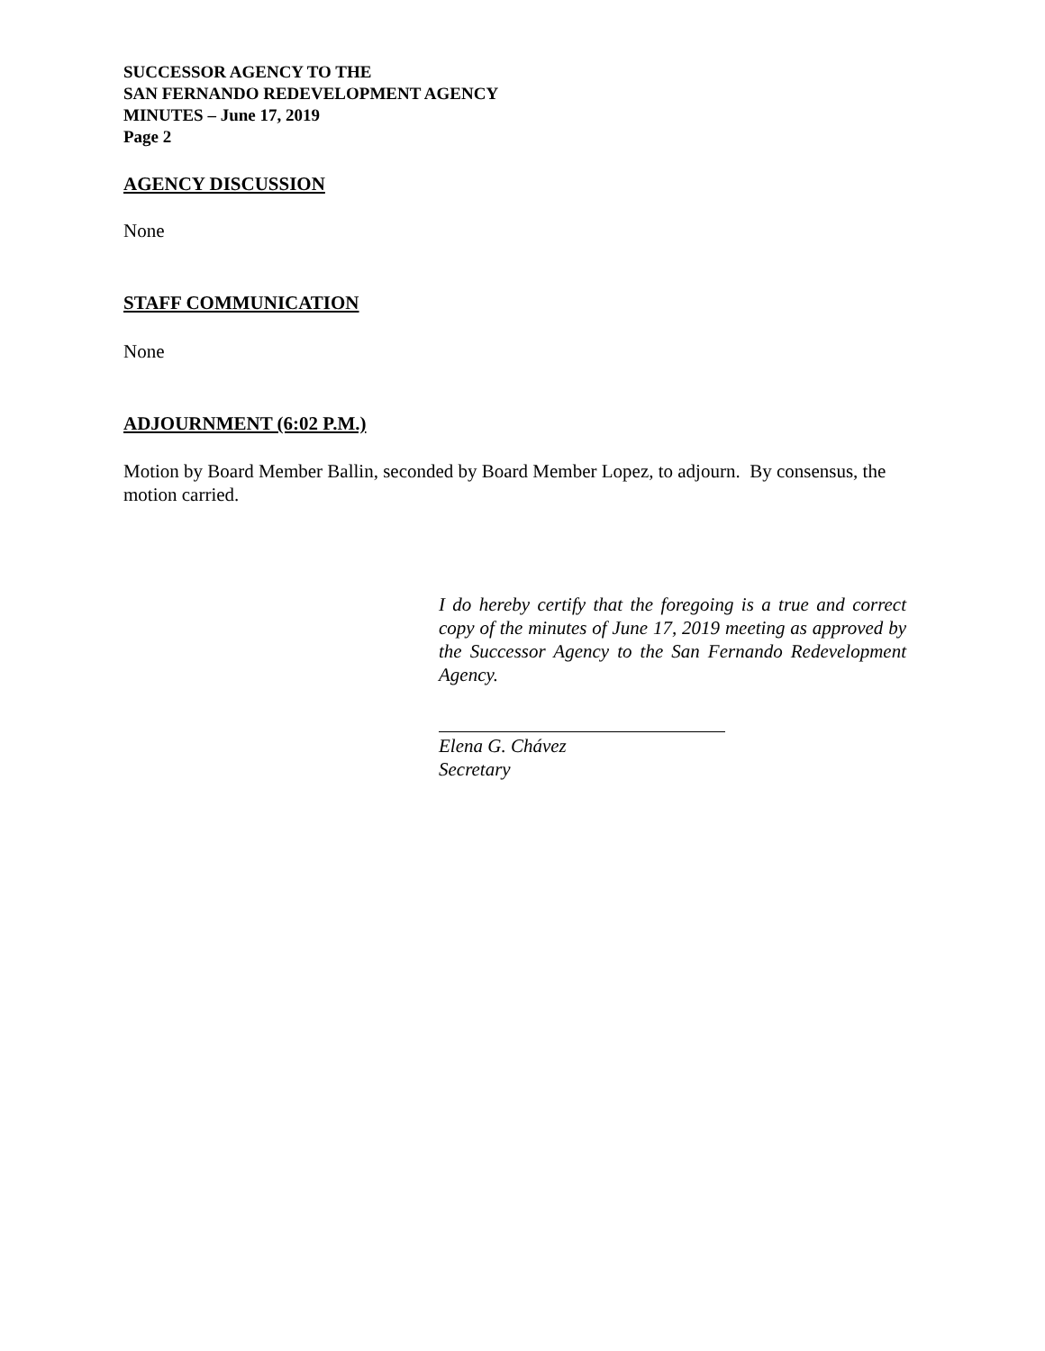SUCCESSOR AGENCY TO THE
SAN FERNANDO REDEVELOPMENT AGENCY
MINUTES – June 17, 2019
Page 2
AGENCY DISCUSSION
None
STAFF COMMUNICATION
None
ADJOURNMENT (6:02 P.M.)
Motion by Board Member Ballin, seconded by Board Member Lopez, to adjourn. By consensus, the motion carried.
I do hereby certify that the foregoing is a true and correct copy of the minutes of June 17, 2019 meeting as approved by the Successor Agency to the San Fernando Redevelopment Agency.
Elena G. Chávez
Secretary